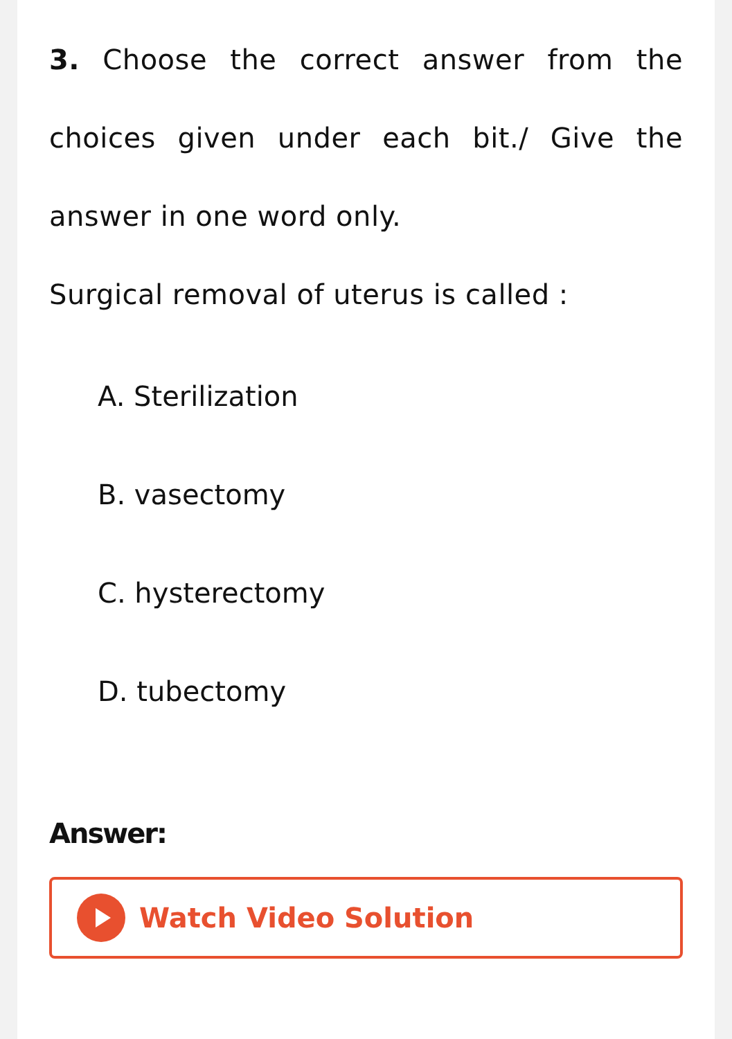3. Choose the correct answer from the choices given under each bit./ Give the answer in one word only.
Surgical removal of uterus is called :
A. Sterilization
B. vasectomy
C. hysterectomy
D. tubectomy
Answer:
Watch Video Solution